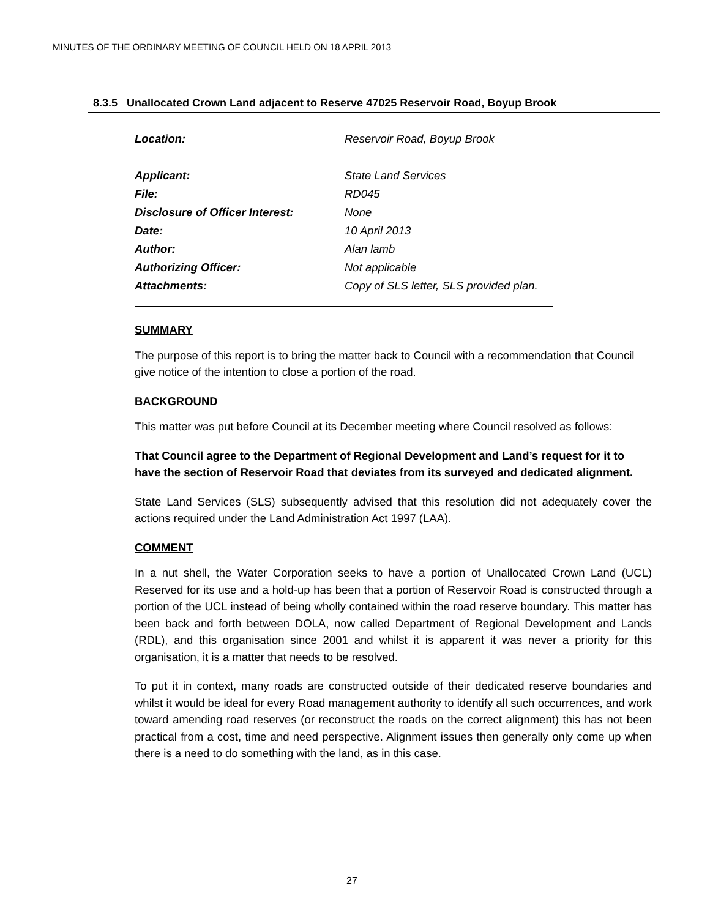MINUTES OF THE ORDINARY MEETING OF COUNCIL HELD ON 18 APRIL 2013
8.3.5 Unallocated Crown Land adjacent to Reserve 47025 Reservoir Road, Boyup Brook
| Location: | Reservoir Road, Boyup Brook |
| Applicant: | State Land Services |
| File: | RD045 |
| Disclosure of Officer Interest: | None |
| Date: | 10 April 2013 |
| Author: | Alan lamb |
| Authorizing Officer: | Not applicable |
| Attachments: | Copy of SLS letter, SLS provided plan. |
SUMMARY
The purpose of this report is to bring the matter back to Council with a recommendation that Council give notice of the intention to close a portion of the road.
BACKGROUND
This matter was put before Council at its December meeting where Council resolved as follows:
That Council agree to the Department of Regional Development and Land’s request for it to have the section of Reservoir Road that deviates from its surveyed and dedicated alignment.
State Land Services (SLS) subsequently advised that this resolution did not adequately cover the actions required under the Land Administration Act 1997 (LAA).
COMMENT
In a nut shell, the Water Corporation seeks to have a portion of Unallocated Crown Land (UCL) Reserved for its use and a hold-up has been that a portion of Reservoir Road is constructed through a portion of the UCL instead of being wholly contained within the road reserve boundary. This matter has been back and forth between DOLA, now called Department of Regional Development and Lands (RDL), and this organisation since 2001 and whilst it is apparent it was never a priority for this organisation, it is a matter that needs to be resolved.
To put it in context, many roads are constructed outside of their dedicated reserve boundaries and whilst it would be ideal for every Road management authority to identify all such occurrences, and work toward amending road reserves (or reconstruct the roads on the correct alignment) this has not been practical from a cost, time and need perspective. Alignment issues then generally only come up when there is a need to do something with the land, as in this case.
27